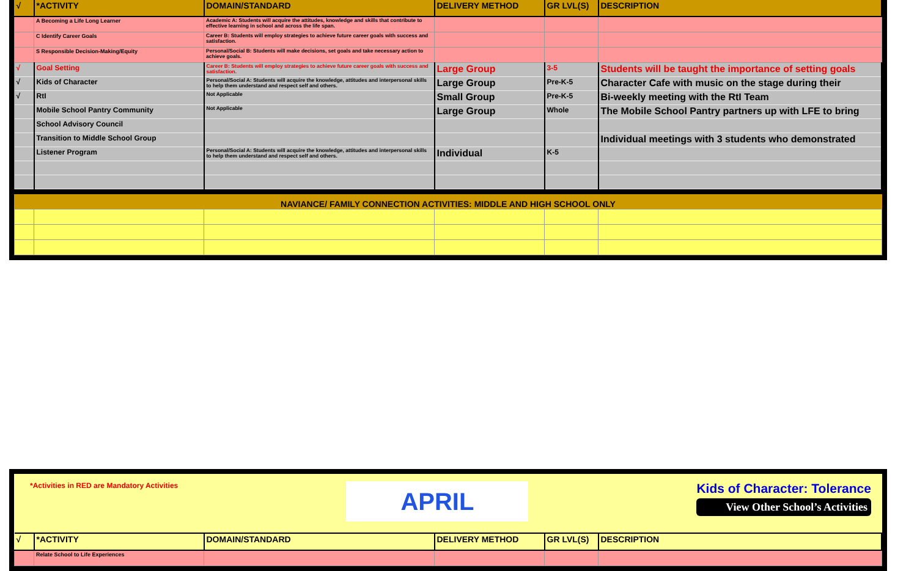| √ | *ACTIVITY | DOMAIN/STANDARD | DELIVERY METHOD | GR LVL(S) | DESCRIPTION |
| --- | --- | --- | --- | --- | --- |
| | A Becoming a Life Long Learner | Academic A: Students will acquire the attitudes, knowledge and skills that contribute to effective learning in school and across the life span. | | | |
| | C Identify Career Goals | Career B: Students will employ strategies to achieve future career goals with success and satisfaction. | | | |
| | S Responsible Decision-Making/Equity | Personal/Social B: Students will make decisions, set goals and take necessary action to achieve goals. | | | |
| √ | Goal Setting | Career B: Students will employ strategies to achieve future career goals with success and satisfaction. | Large Group | 3-5 | Students will be taught the importance of setting goals |
| √ | Kids of Character | Personal/Social A: Students will acquire the knowledge, attitudes and interpersonal skills to help them understand and respect self and others. | Large Group | Pre-K-5 | Character Cafe with music on the stage during their |
| √ | RtI | Not Applicable | Small Group | Pre-K-5 | Bi-weekly meeting with the RtI Team |
| | Mobile School Pantry Community | Not Applicable | Large Group | Whole | The Mobile School Pantry partners up with LFE to bring |
| | School Advisory Council | | | | |
| | Transition to Middle School Group | | | | Individual meetings with 3 students who demonstrated |
| | Listener Program | Personal/Social A: Students will acquire the knowledge, attitudes and interpersonal skills to help them understand and respect self and others. | Individual | K-5 | |
NAVIANCE/ FAMILY CONNECTION ACTIVITIES: MIDDLE AND HIGH SCHOOL ONLY
*Activities in RED are Mandatory Activities
APRIL
Kids of Character: Tolerance
View Other School’s Activities
| √ | *ACTIVITY | DOMAIN/STANDARD | DELIVERY METHOD | GR LVL(S) | DESCRIPTION |
| --- | --- | --- | --- | --- | --- |
| | Relate School to Life Experiences | | | | |